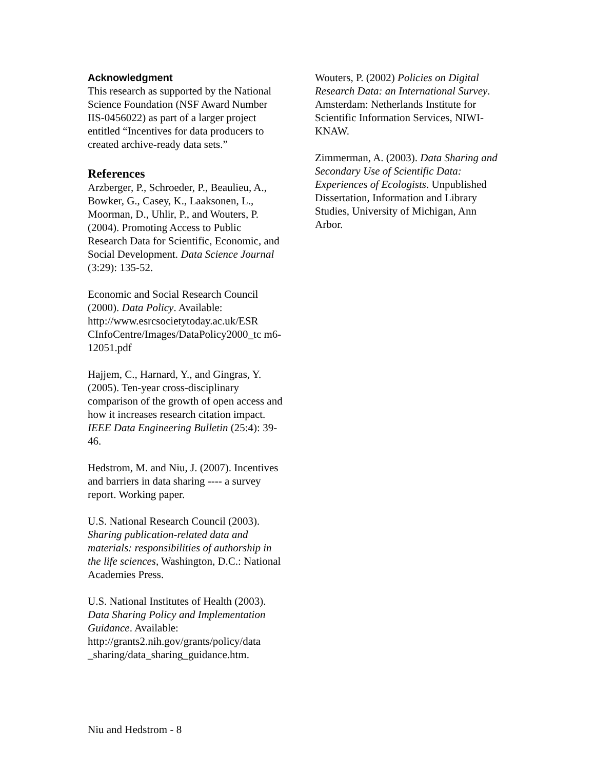Acknowledgment
This research as supported by the National Science Foundation (NSF Award Number IIS-0456022) as part of a larger project entitled “Incentives for data producers to created archive-ready data sets.”
References
Arzberger, P., Schroeder, P., Beaulieu, A., Bowker, G., Casey, K., Laaksonen, L., Moorman, D., Uhlir, P., and Wouters, P. (2004). Promoting Access to Public Research Data for Scientific, Economic, and Social Development. Data Science Journal (3:29): 135-52.
Economic and Social Research Council (2000). Data Policy. Available: http://www.esrcsocietytoday.ac.uk/ESR CInfoCentre/Images/DataPolicy2000_tc m6-12051.pdf
Hajjem, C., Harnard, Y., and Gingras, Y. (2005). Ten-year cross-disciplinary comparison of the growth of open access and how it increases research citation impact. IEEE Data Engineering Bulletin (25:4): 39-46.
Hedstrom, M. and Niu, J. (2007). Incentives and barriers in data sharing ---- a survey report. Working paper.
U.S. National Research Council (2003). Sharing publication-related data and materials: responsibilities of authorship in the life sciences, Washington, D.C.: National Academies Press.
U.S. National Institutes of Health (2003). Data Sharing Policy and Implementation Guidance. Available: http://grants2.nih.gov/grants/policy/data _sharing/data_sharing_guidance.htm.
Wouters, P. (2002) Policies on Digital Research Data: an International Survey. Amsterdam: Netherlands Institute for Scientific Information Services, NIWI-KNAW.
Zimmerman, A. (2003). Data Sharing and Secondary Use of Scientific Data: Experiences of Ecologists. Unpublished Dissertation, Information and Library Studies, University of Michigan, Ann Arbor.
Niu and Hedstrom - 8